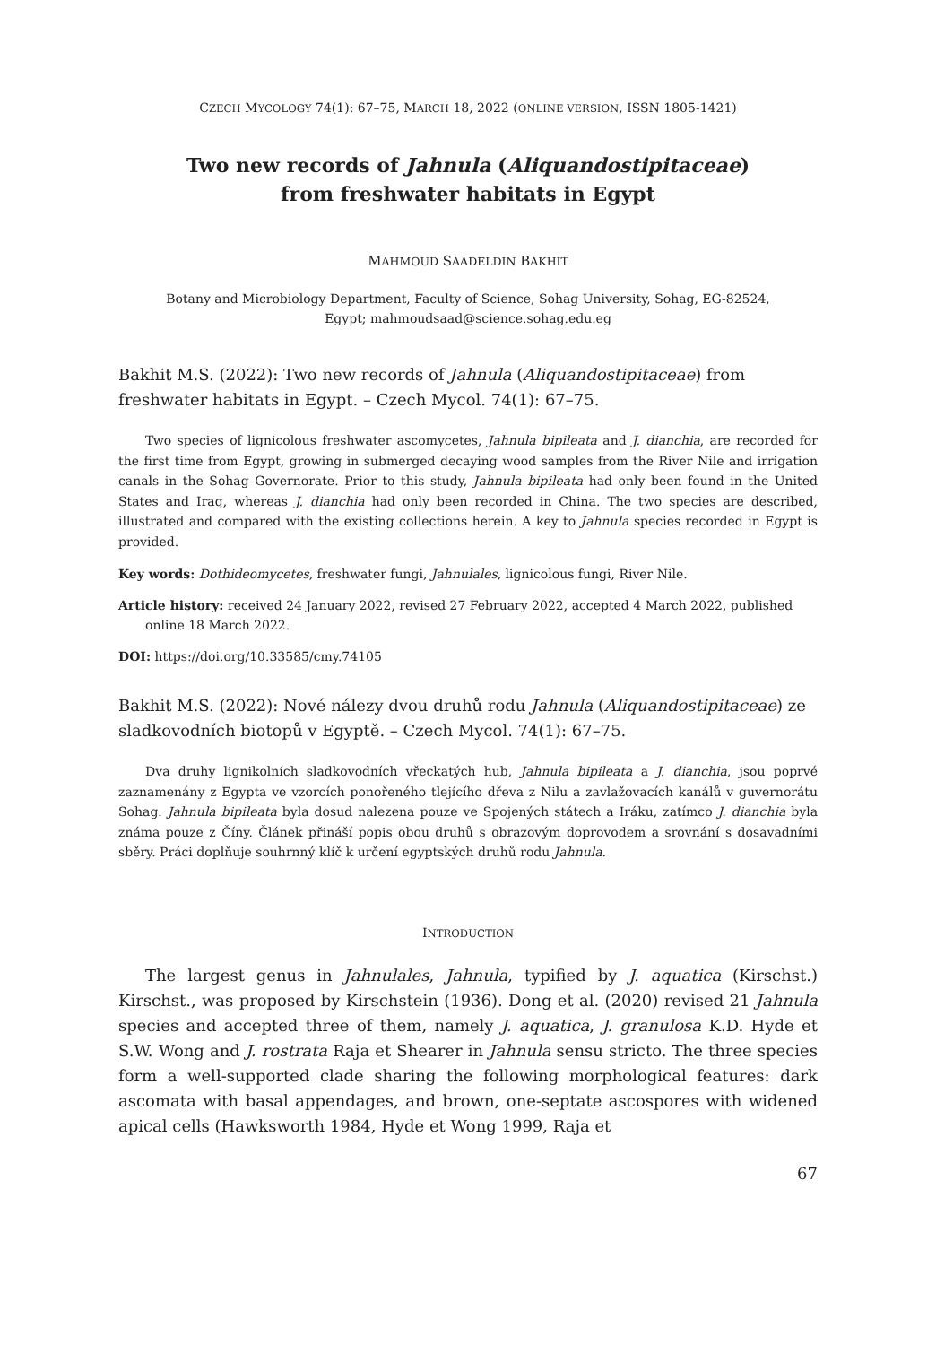CZECH MYCOLOGY 74(1): 67–75, MARCH 18, 2022 (ONLINE VERSION, ISSN 1805-1421)
Two new records of Jahnula (Aliquandostipitaceae)
from freshwater habitats in Egypt
MAHMOUD SAADELDIN BAKHIT
Botany and Microbiology Department, Faculty of Science, Sohag University, Sohag, EG-82524,
Egypt; mahmoudsaad@science.sohag.edu.eg
Bakhit M.S. (2022): Two new records of Jahnula (Aliquandostipitaceae) from freshwater habitats in Egypt. – Czech Mycol. 74(1): 67–75.
Two species of lignicolous freshwater ascomycetes, Jahnula bipileata and J. dianchia, are recorded for the first time from Egypt, growing in submerged decaying wood samples from the River Nile and irrigation canals in the Sohag Governorate. Prior to this study, Jahnula bipileata had only been found in the United States and Iraq, whereas J. dianchia had only been recorded in China. The two species are described, illustrated and compared with the existing collections herein. A key to Jahnula species recorded in Egypt is provided.
Key words: Dothideomycetes, freshwater fungi, Jahnulales, lignicolous fungi, River Nile.
Article history: received 24 January 2022, revised 27 February 2022, accepted 4 March 2022, published online 18 March 2022.
DOI: https://doi.org/10.33585/cmy.74105
Bakhit M.S. (2022): Nové nálezy dvou druhů rodu Jahnula (Aliquandostipitaceae) ze sladkovodních biotopů v Egyptě. – Czech Mycol. 74(1): 67–75.
Dva druhy lignikolních sladkovodních vřeckatých hub, Jahnula bipileata a J. dianchia, jsou poprvé zaznamenány z Egypta ve vzorcích ponořeného tlejícího dřeva z Nilu a zavlažovacích kanálů v guvernorátu Sohag. Jahnula bipileata byla dosud nalezena pouze ve Spojených státech a Iráku, zatímco J. dianchia byla známa pouze z Číny. Článek přináší popis obou druhů s obrazovým doprovodem a srovnání s dosavadními sběry. Práci doplňuje souhrnný klíč k určení egyptských druhů rodu Jahnula.
INTRODUCTION
The largest genus in Jahnulales, Jahnula, typified by J. aquatica (Kirschst.) Kirschst., was proposed by Kirschstein (1936). Dong et al. (2020) revised 21 Jahnula species and accepted three of them, namely J. aquatica, J. granulosa K.D. Hyde et S.W. Wong and J. rostrata Raja et Shearer in Jahnula sensu stricto. The three species form a well-supported clade sharing the following morphological features: dark ascomata with basal appendages, and brown, one-septate ascospores with widened apical cells (Hawksworth 1984, Hyde et Wong 1999, Raja et
67